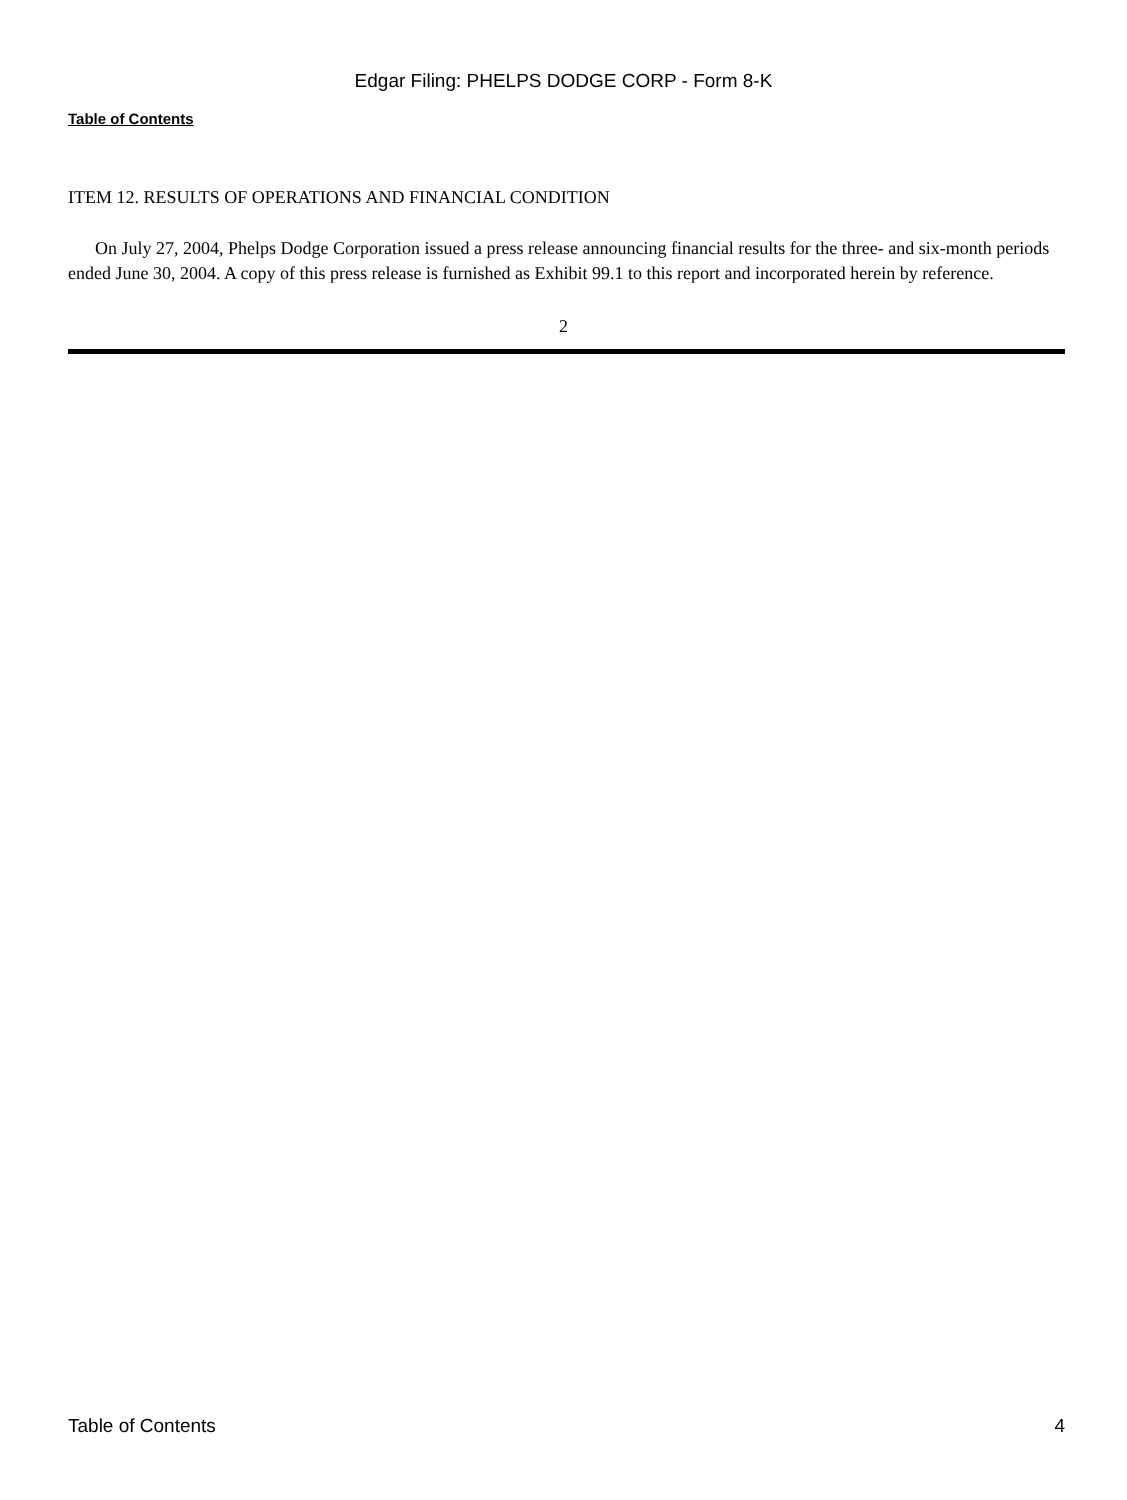Edgar Filing: PHELPS DODGE CORP - Form 8-K
Table of Contents
ITEM 12. RESULTS OF OPERATIONS AND FINANCIAL CONDITION
On July 27, 2004, Phelps Dodge Corporation issued a press release announcing financial results for the three- and six-month periods ended June 30, 2004. A copy of this press release is furnished as Exhibit 99.1 to this report and incorporated herein by reference.
2
Table of Contents 4